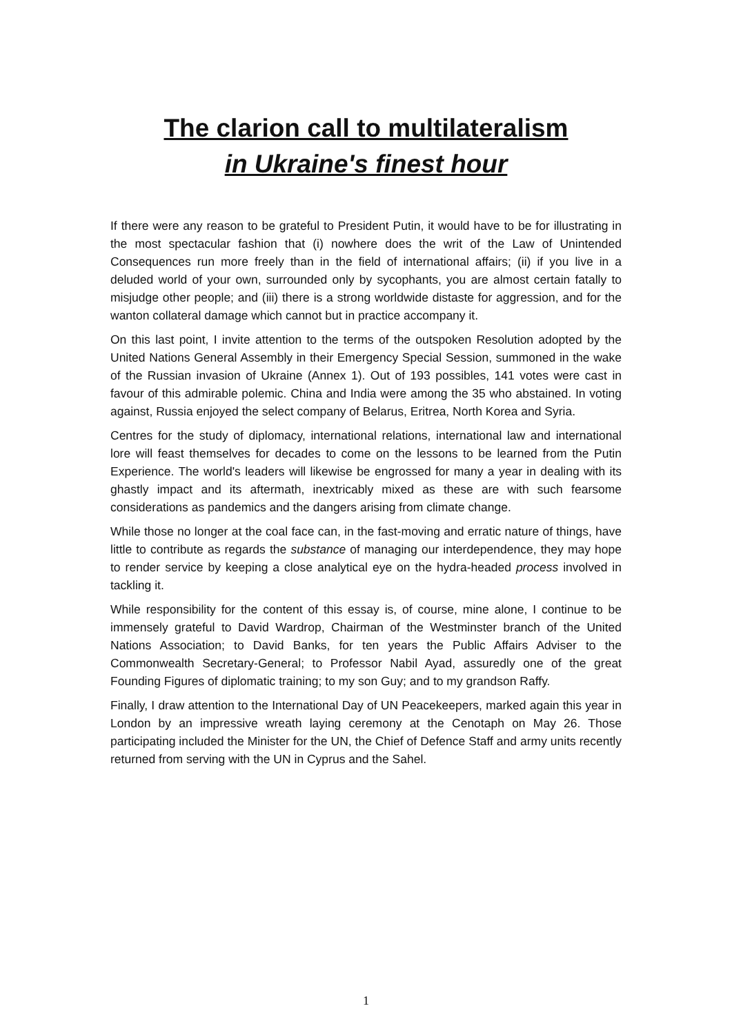The clarion call to multilateralism
in Ukraine's finest hour
If there were any reason to be grateful to President Putin, it would have to be for illustrating in the most spectacular fashion that (i) nowhere does the writ of the Law of Unintended Consequences run more freely than in the field of international affairs; (ii) if you live in a deluded world of your own, surrounded only by sycophants, you are almost certain fatally to misjudge other people; and (iii) there is a strong worldwide distaste for aggression, and for the wanton collateral damage which cannot but in practice accompany it.
On this last point, I invite attention to the terms of the outspoken Resolution adopted by the United Nations General Assembly in their Emergency Special Session, summoned in the wake of the Russian invasion of Ukraine (Annex 1). Out of 193 possibles, 141 votes were cast in favour of this admirable polemic. China and India were among the 35 who abstained. In voting against, Russia enjoyed the select company of Belarus, Eritrea, North Korea and Syria.
Centres for the study of diplomacy, international relations, international law and international lore will feast themselves for decades to come on the lessons to be learned from the Putin Experience. The world's leaders will likewise be engrossed for many a year in dealing with its ghastly impact and its aftermath, inextricably mixed as these are with such fearsome considerations as pandemics and the dangers arising from climate change.
While those no longer at the coal face can, in the fast-moving and erratic nature of things, have little to contribute as regards the substance of managing our interdependence, they may hope to render service by keeping a close analytical eye on the hydra-headed process involved in tackling it.
While responsibility for the content of this essay is, of course, mine alone, I continue to be immensely grateful to David Wardrop, Chairman of the Westminster branch of the United Nations Association; to David Banks, for ten years the Public Affairs Adviser to the Commonwealth Secretary-General; to Professor Nabil Ayad, assuredly one of the great Founding Figures of diplomatic training; to my son Guy; and to my grandson Raffy.
Finally, I draw attention to the International Day of UN Peacekeepers, marked again this year in London by an impressive wreath laying ceremony at the Cenotaph on May 26. Those participating included the Minister for the UN, the Chief of Defence Staff and army units recently returned from serving with the UN in Cyprus and the Sahel.
1